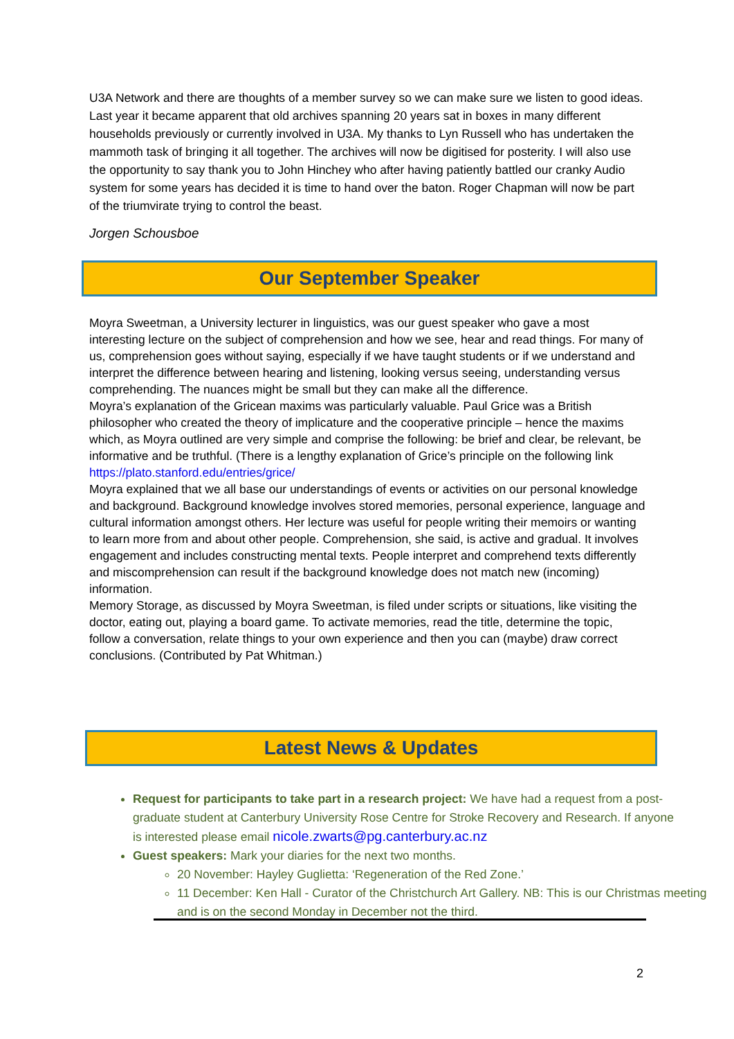U3A Network and there are thoughts of a member survey so we can make sure we listen to good ideas. Last year it became apparent that old archives spanning 20 years sat in boxes in many different households previously or currently involved in U3A. My thanks to Lyn Russell who has undertaken the mammoth task of bringing it all together. The archives will now be digitised for posterity. I will also use the opportunity to say thank you to John Hinchey who after having patiently battled our cranky Audio system for some years has decided it is time to hand over the baton. Roger Chapman will now be part of the triumvirate trying to control the beast.
Jorgen Schousboe
Our September Speaker
Moyra Sweetman, a University lecturer in linguistics, was our guest speaker who gave a most interesting lecture on the subject of comprehension and how we see, hear and read things. For many of us, comprehension goes without saying, especially if we have taught students or if we understand and interpret the difference between hearing and listening, looking versus seeing, understanding versus comprehending. The nuances might be small but they can make all the difference.
Moyra’s explanation of the Gricean maxims was particularly valuable. Paul Grice was a British philosopher who created the theory of implicature and the cooperative principle – hence the maxims which, as Moyra outlined are very simple and comprise the following: be brief and clear, be relevant, be informative and be truthful. (There is a lengthy explanation of Grice’s principle on the following link https://plato.stanford.edu/entries/grice/
Moyra explained that we all base our understandings of events or activities on our personal knowledge and background. Background knowledge involves stored memories, personal experience, language and cultural information amongst others. Her lecture was useful for people writing their memoirs or wanting to learn more from and about other people. Comprehension, she said, is active and gradual. It involves engagement and includes constructing mental texts. People interpret and comprehend texts differently and miscomprehension can result if the background knowledge does not match new (incoming) information.
Memory Storage, as discussed by Moyra Sweetman, is filed under scripts or situations, like visiting the doctor, eating out, playing a board game. To activate memories, read the title, determine the topic, follow a conversation, relate things to your own experience and then you can (maybe) draw correct conclusions. (Contributed by Pat Whitman.)
Latest News & Updates
Request for participants to take part in a research project: We have had a request from a post-graduate student at Canterbury University Rose Centre for Stroke Recovery and Research. If anyone is interested please email nicole.zwarts@pg.canterbury.ac.nz
Guest speakers: Mark your diaries for the next two months.
20 November: Hayley Guglietta: ‘Regeneration of the Red Zone.’
11 December: Ken Hall - Curator of the Christchurch Art Gallery. NB: This is our Christmas meeting and is on the second Monday in December not the third.
2